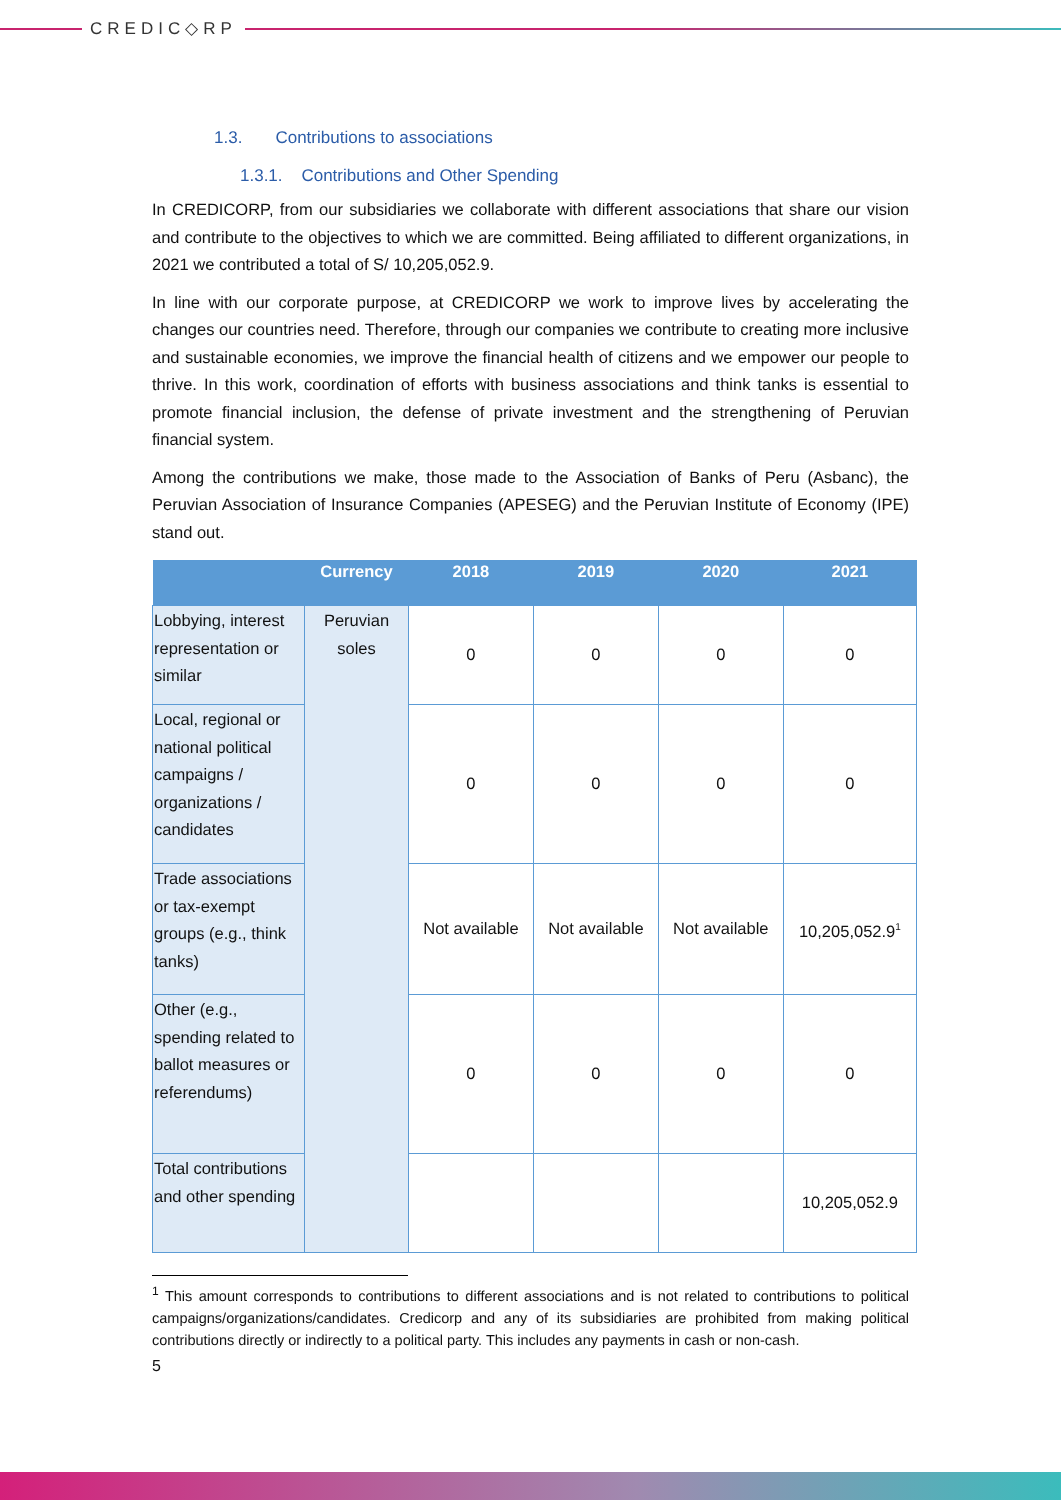CREDIC◇RP
1.3. Contributions to associations
1.3.1. Contributions and Other Spending
In CREDICORP, from our subsidiaries we collaborate with different associations that share our vision and contribute to the objectives to which we are committed. Being affiliated to different organizations, in 2021 we contributed a total of S/ 10,205,052.9.
In line with our corporate purpose, at CREDICORP we work to improve lives by accelerating the changes our countries need. Therefore, through our companies we contribute to creating more inclusive and sustainable economies, we improve the financial health of citizens and we empower our people to thrive. In this work, coordination of efforts with business associations and think tanks is essential to promote financial inclusion, the defense of private investment and the strengthening of Peruvian financial system.
Among the contributions we make, those made to the Association of Banks of Peru (Asbanc), the Peruvian Association of Insurance Companies (APESEG) and the Peruvian Institute of Economy (IPE) stand out.
| | Currency | 2018 | 2019 | 2020 | 2021 |
| --- | --- | --- | --- | --- | --- |
| Lobbying, interest representation or similar | Peruvian soles | 0 | 0 | 0 | 0 |
| Local, regional or national political campaigns / organizations / candidates | | 0 | 0 | 0 | 0 |
| Trade associations or tax-exempt groups (e.g., think tanks) | | Not available | Not available | Not available | 10,205,052.9<sup>1</sup> |
| Other (e.g., spending related to ballot measures or referendums) | | 0 | 0 | 0 | 0 |
| Total contributions and other spending | | | | | 10,205,052.9 |
<sup>1</sup> This amount corresponds to contributions to different associations and is not related to contributions to political campaigns/organizations/candidates. Credicorp and any of its subsidiaries are prohibited from making political contributions directly or indirectly to a political party. This includes any payments in cash or non-cash.
5